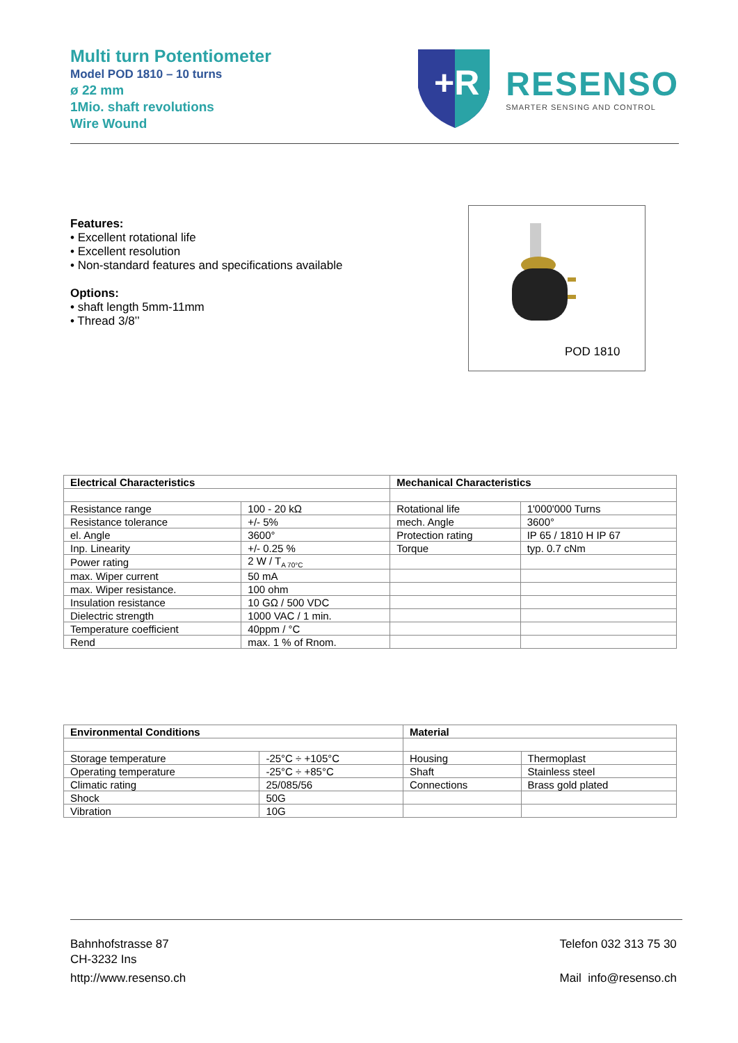Multi turn Potentiometer
Model POD 1810 – 10 turns
ø 22 mm
1Mio. shaft revolutions
Wire Wound
+R
RESENSO
SMARTER SENSING AND CONTROL
Features:
• Excellent rotational life
• Excellent resolution
• Non-standard features and specifications available
Options:
• shaft length 5mm-11mm
• Thread 3/8’’
POD 1810
| Electrical Characteristics | | Mechanical Characteristics | |
| --- | --- | --- | --- |
| Resistance range | 100 - 20 kΩ | Rotational life | 1'000'000 Turns |
| Resistance tolerance | +/- 5% | mech. Angle | 3600° |
| el. Angle | 3600° | Protection rating | IP 65 / 1810 H IP 67 |
| Inp. Linearity | +/- 0.25 % | Torque | typ. 0.7 cNm |
| Power rating | 2 W / T<sub>A 70°C</sub> | | |
| max. Wiper current | 50 mA | | |
| max. Wiper resistance. | 100 ohm | | |
| Insulation resistance | 10 GΩ / 500 VDC | | |
| Dielectric strength | 1000 VAC / 1 min. | | |
| Temperature coefficient | 40ppm / °C | | |
| Rend | max. 1 % of Rnom. | | |
| Environmental Conditions | | Material | |
| --- | --- | --- | --- |
| Storage temperature | -25°C ÷ +105°C | Housing | Thermoplast |
| Operating temperature | -25°C ÷ +85°C | Shaft | Stainless steel |
| Climatic rating | 25/085/56 | Connections | Brass gold plated |
| Shock | 50G | | |
| Vibration | 10G | | |
Bahnhofstrasse 87
CH-3232 Ins
http://www.resenso.ch
Telefon 032 313 75 30
Mail info@resenso.ch